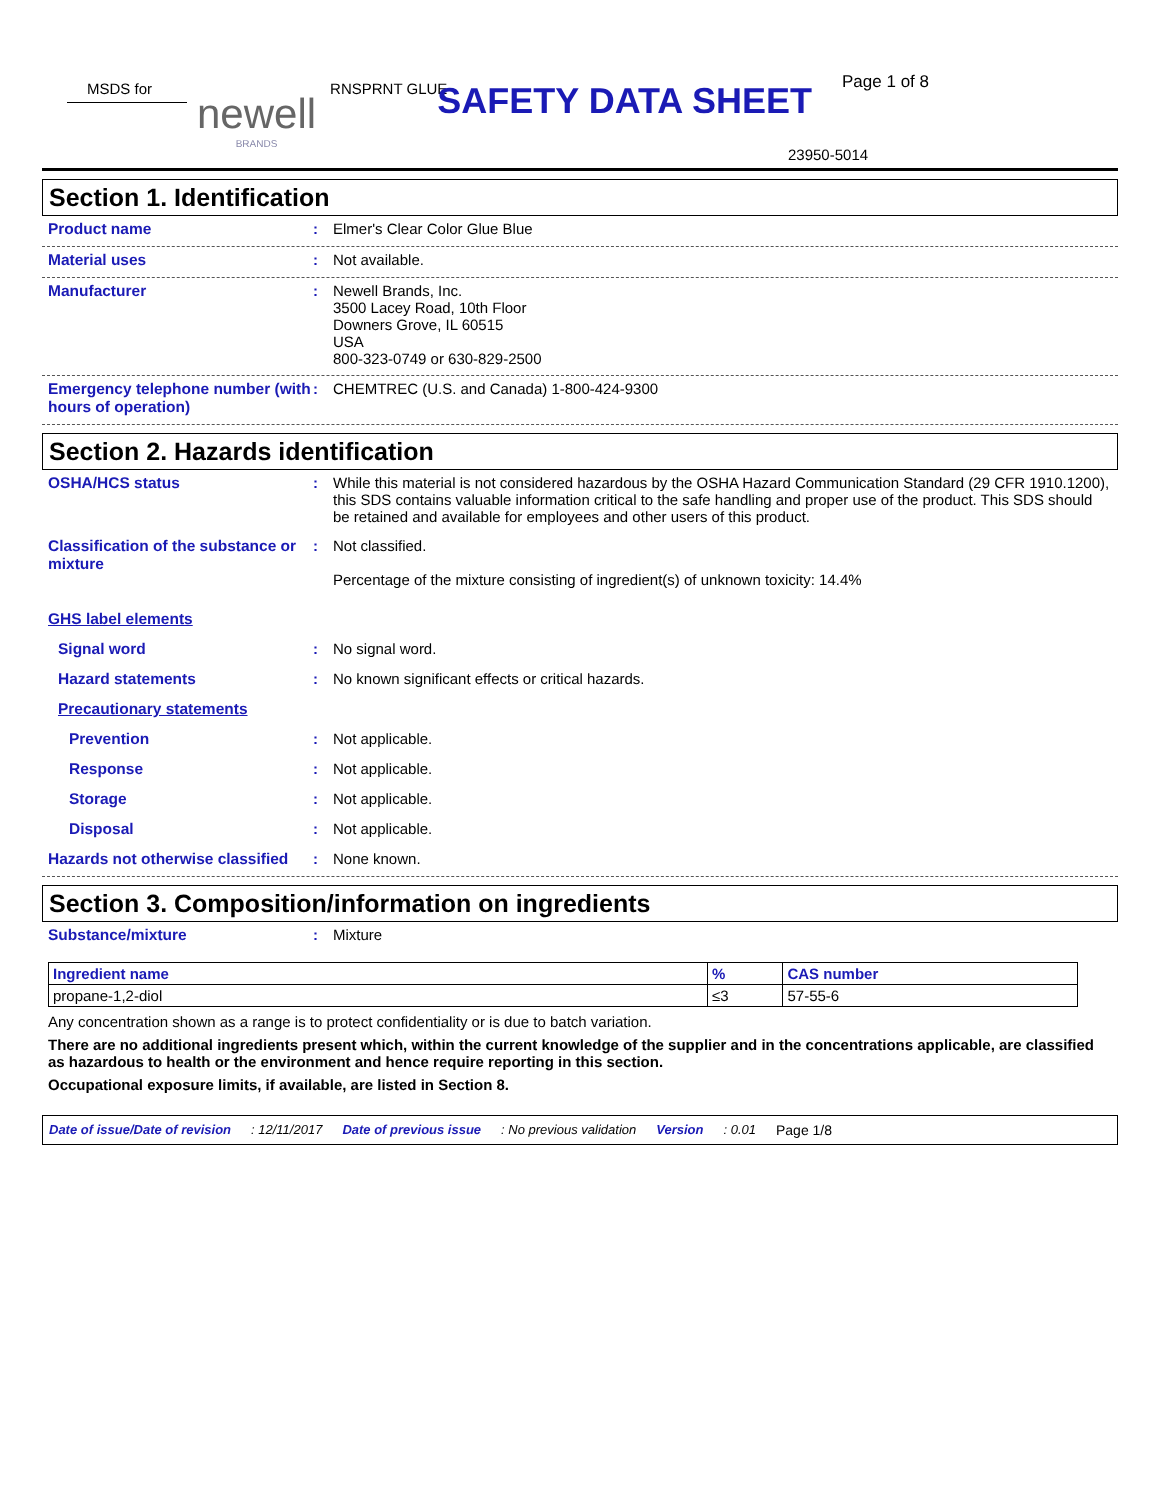MSDS for
newell
BRANDS
RNSPRNT GLUE
SAFETY DATA SHEET
Page 1 of 8
23950-5014
Section 1. Identification
Product name : Elmer's Clear Color Glue Blue
Material uses : Not available.
Manufacturer : Newell Brands, Inc.
3500 Lacey Road, 10th Floor
Downers Grove, IL 60515
USA
800-323-0749 or 630-829-2500
Emergency telephone number (with hours of operation)
: CHEMTREC (U.S. and Canada) 1-800-424-9300
Section 2. Hazards identification
OSHA/HCS status : While this material is not considered hazardous by the OSHA Hazard Communication Standard (29 CFR 1910.1200), this SDS contains valuable information critical to the safe handling and proper use of the product. This SDS should be retained and available for employees and other users of this product.
Classification of the substance or mixture
: Not classified.
Percentage of the mixture consisting of ingredient(s) of unknown toxicity: 14.4%
GHS label elements
Signal word : No signal word.
Hazard statements : No known significant effects or critical hazards.
Precautionary statements
Prevention : Not applicable.
Response : Not applicable.
Storage : Not applicable.
Disposal : Not applicable.
Hazards not otherwise classified
: None known.
Section 3. Composition/information on ingredients
Substance/mixture : Mixture
| Ingredient name | % | CAS number |
| --- | --- | --- |
| propane-1,2-diol | ≤3 | 57-55-6 |
Any concentration shown as a range is to protect confidentiality or is due to batch variation.
There are no additional ingredients present which, within the current knowledge of the supplier and in the concentrations applicable, are classified as hazardous to health or the environment and hence require reporting in this section.
Occupational exposure limits, if available, are listed in Section 8.
Date of issue/Date of revision: 12/11/2017 Date of previous issue: No previous validation Version: 0.01 Page 1/8